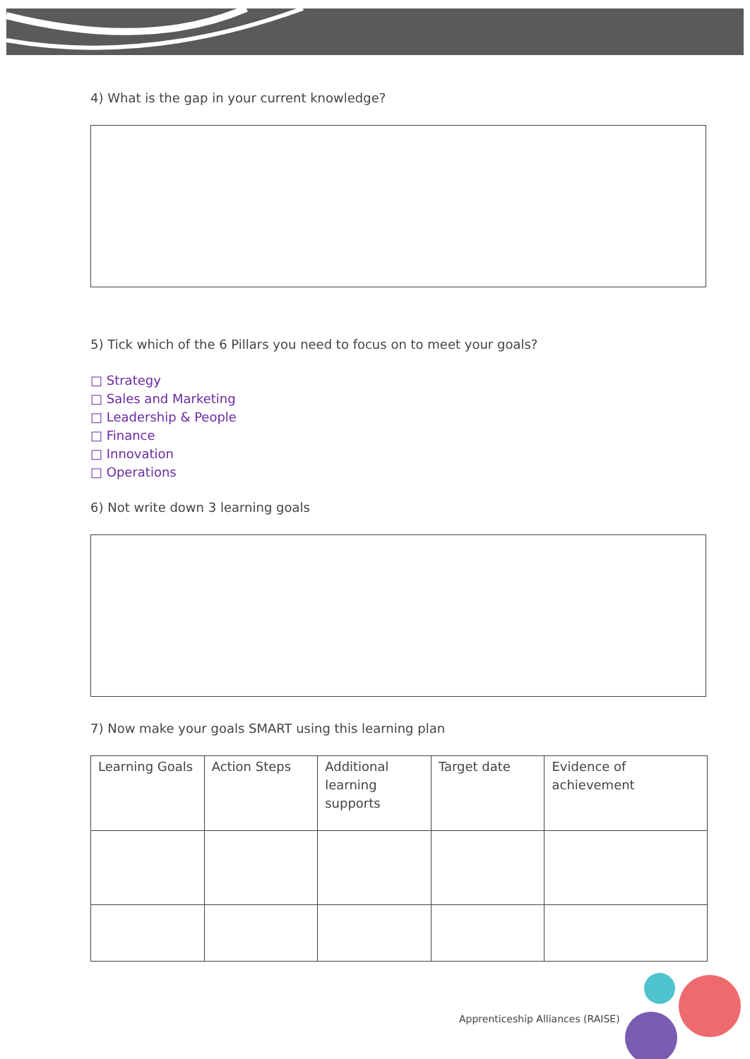4) What is the gap in your current knowledge?
5) Tick which of the 6 Pillars you need to focus on to meet your goals?
□ Strategy
□ Sales and Marketing
□ Leadership & People
□ Finance
□ Innovation
□ Operations
6) Not write down 3 learning goals
7) Now make your goals SMART using this learning plan
| Learning Goals | Action Steps | Additional learning supports | Target date | Evidence of achievement |
Apprenticeship Alliances (RAISE)